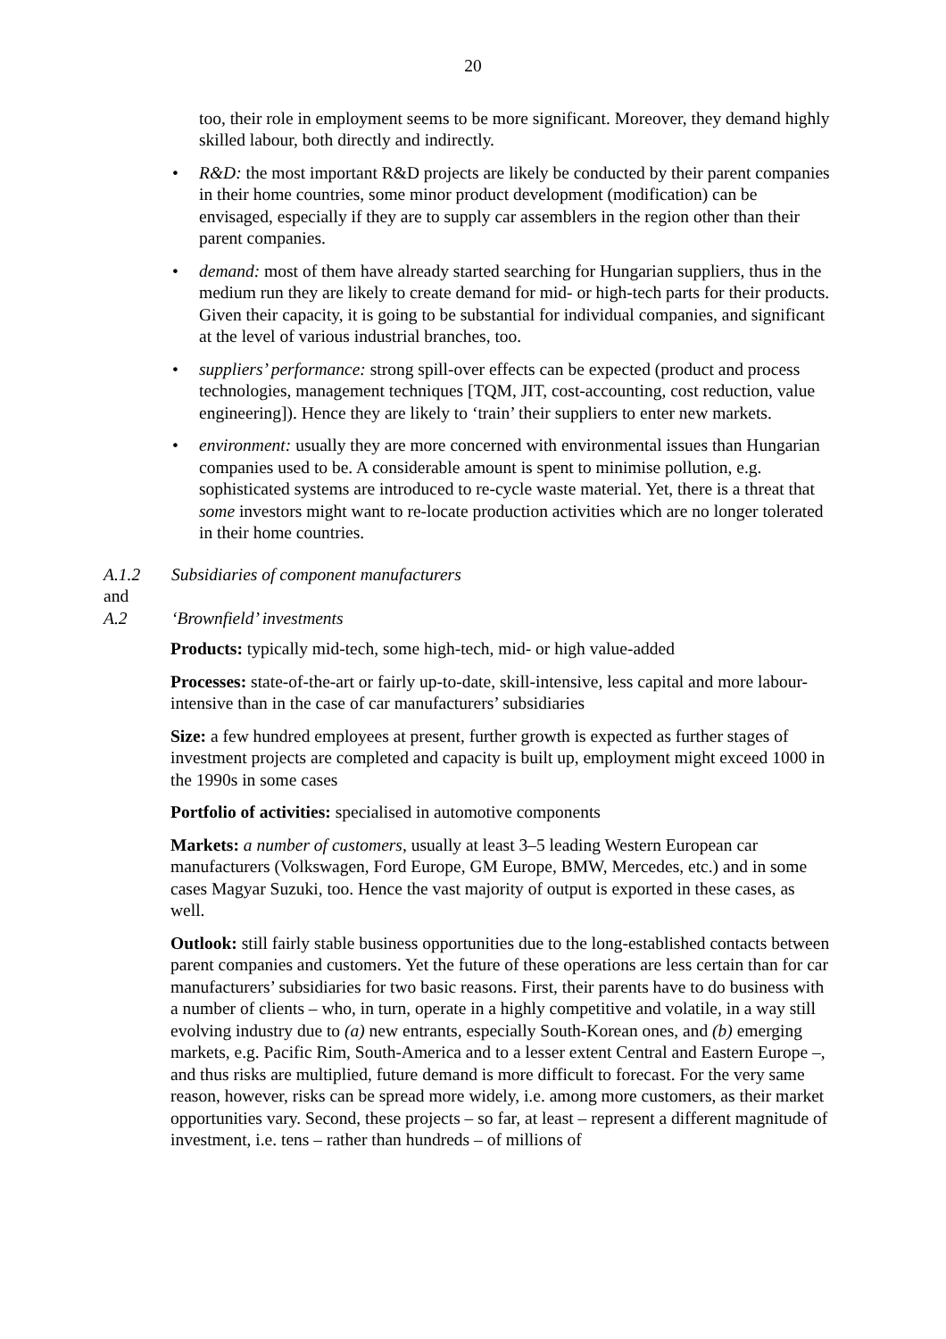20
too, their role in employment seems to be more significant. Moreover, they demand highly skilled labour, both directly and indirectly.
• R&D: the most important R&D projects are likely be conducted by their parent companies in their home countries, some minor product development (modification) can be envisaged, especially if they are to supply car assemblers in the region other than their parent companies.
• demand: most of them have already started searching for Hungarian suppliers, thus in the medium run they are likely to create demand for mid- or high-tech parts for their products. Given their capacity, it is going to be substantial for individual companies, and significant at the level of various industrial branches, too.
• suppliers’ performance: strong spill-over effects can be expected (product and process technologies, management techniques [TQM, JIT, cost-accounting, cost reduction, value engineering]). Hence they are likely to ‘train’ their suppliers to enter new markets.
• environment: usually they are more concerned with environmental issues than Hungarian companies used to be. A considerable amount is spent to minimise pollution, e.g. sophisticated systems are introduced to re-cycle waste material. Yet, there is a threat that some investors might want to re-locate production activities which are no longer tolerated in their home countries.
A.1.2 Subsidiaries of component manufacturers
and
A.2 ‘Brownfield’ investments
Products: typically mid-tech, some high-tech, mid- or high value-added
Processes: state-of-the-art or fairly up-to-date, skill-intensive, less capital and more labour-intensive than in the case of car manufacturers’ subsidiaries
Size: a few hundred employees at present, further growth is expected as further stages of investment projects are completed and capacity is built up, employment might exceed 1000 in the 1990s in some cases
Portfolio of activities: specialised in automotive components
Markets: a number of customers, usually at least 3–5 leading Western European car manufacturers (Volkswagen, Ford Europe, GM Europe, BMW, Mercedes, etc.) and in some cases Magyar Suzuki, too. Hence the vast majority of output is exported in these cases, as well.
Outlook: still fairly stable business opportunities due to the long-established contacts between parent companies and customers. Yet the future of these operations are less certain than for car manufacturers’ subsidiaries for two basic reasons. First, their parents have to do business with a number of clients – who, in turn, operate in a highly competitive and volatile, in a way still evolving industry due to (a) new entrants, especially South-Korean ones, and (b) emerging markets, e.g. Pacific Rim, South-America and to a lesser extent Central and Eastern Europe –, and thus risks are multiplied, future demand is more difficult to forecast. For the very same reason, however, risks can be spread more widely, i.e. among more customers, as their market opportunities vary. Second, these projects – so far, at least – represent a different magnitude of investment, i.e. tens – rather than hundreds – of millions of